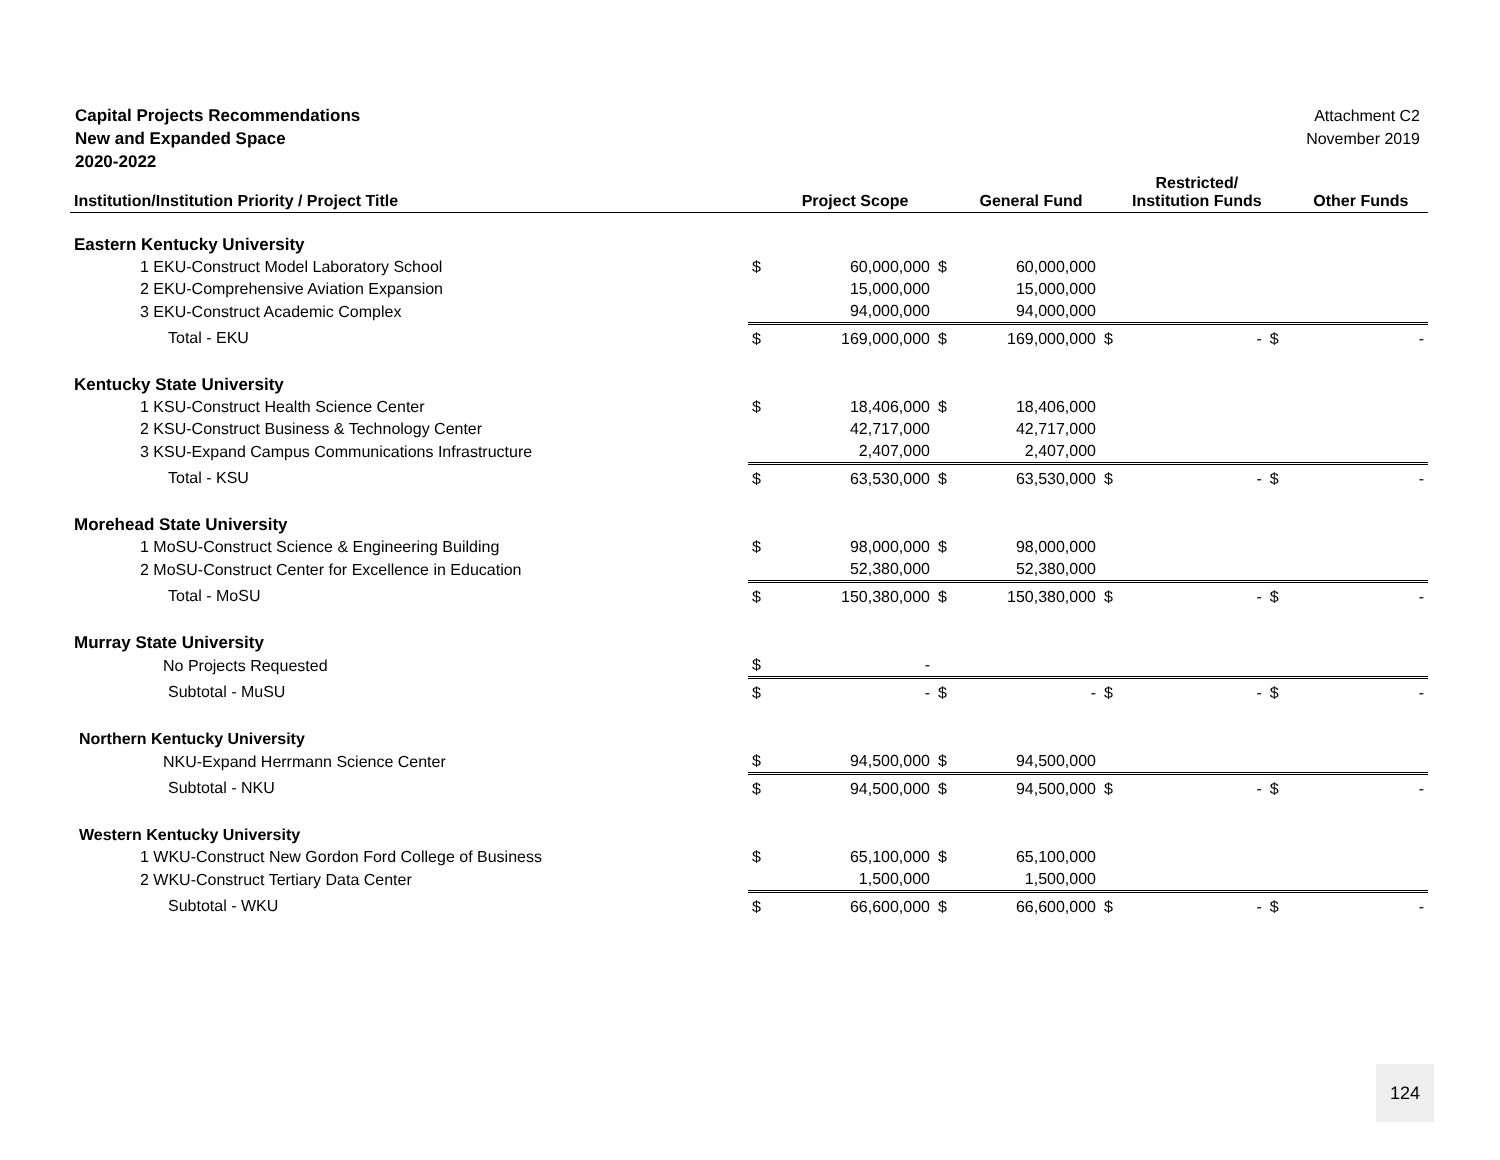Capital Projects Recommendations
New and Expanded Space
2020-2022
Attachment C2
November 2019
| Institution/Institution Priority / Project Title | | Project Scope | | General Fund | | Restricted/ Institution Funds | | Other Funds |
| --- | --- | --- | --- | --- | --- | --- | --- | --- |
| Eastern Kentucky University | | | | | | | | |
| 1 EKU-Construct Model Laboratory School | $ | 60,000,000 | $ | 60,000,000 | | | | |
| 2 EKU-Comprehensive Aviation Expansion | | 15,000,000 | | 15,000,000 | | | | |
| 3 EKU-Construct Academic Complex | | 94,000,000 | | 94,000,000 | | | | |
| Total - EKU | $ | 169,000,000 | $ | 169,000,000 | $ | - | $ | - |
| Kentucky State University | | | | | | | | |
| 1 KSU-Construct Health Science Center | $ | 18,406,000 | $ | 18,406,000 | | | | |
| 2 KSU-Construct Business & Technology Center | | 42,717,000 | | 42,717,000 | | | | |
| 3 KSU-Expand Campus Communications Infrastructure | | 2,407,000 | | 2,407,000 | | | | |
| Total - KSU | $ | 63,530,000 | $ | 63,530,000 | $ | - | $ | - |
| Morehead State University | | | | | | | | |
| 1 MoSU-Construct Science & Engineering Building | $ | 98,000,000 | $ | 98,000,000 | | | | |
| 2 MoSU-Construct Center for Excellence in Education | | 52,380,000 | | 52,380,000 | | | | |
| Total - MoSU | $ | 150,380,000 | $ | 150,380,000 | $ | - | $ | - |
| Murray State University | | | | | | | | |
| No Projects Requested | $ | - | | | | | | |
| Subtotal - MuSU | $ | - | $ | - | $ | - | $ | - |
| Northern Kentucky University | | | | | | | | |
| NKU-Expand Herrmann Science Center | $ | 94,500,000 | $ | 94,500,000 | | | | |
| Subtotal - NKU | $ | 94,500,000 | $ | 94,500,000 | $ | - | $ | - |
| Western Kentucky University | | | | | | | | |
| 1 WKU-Construct New Gordon Ford College of Business | $ | 65,100,000 | $ | 65,100,000 | | | | |
| 2 WKU-Construct Tertiary Data Center | | 1,500,000 | | 1,500,000 | | | | |
| Subtotal - WKU | $ | 66,600,000 | $ | 66,600,000 | $ | - | $ | - |
124